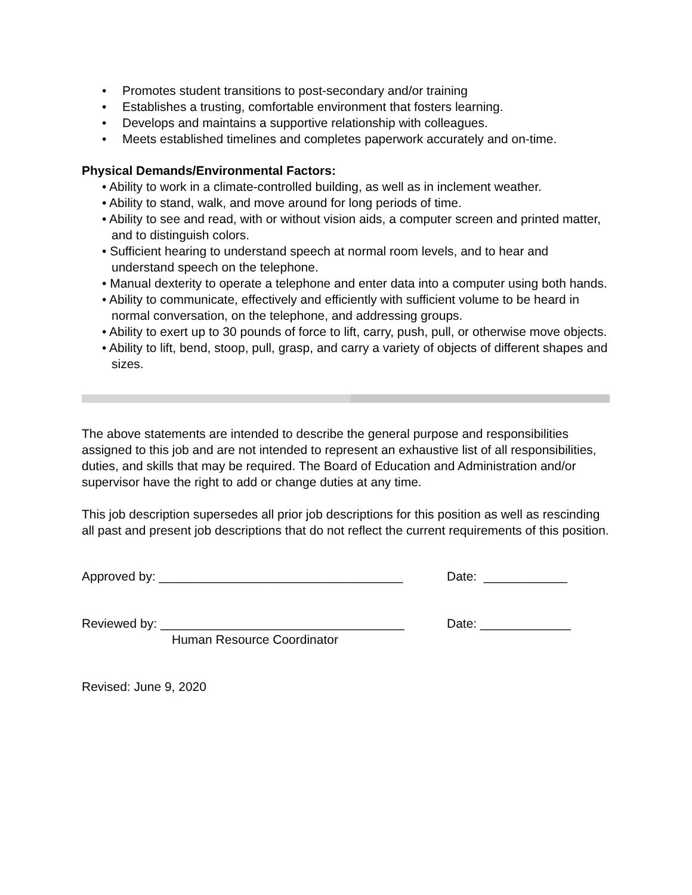• Promotes student transitions to post-secondary and/or training
• Establishes a trusting, comfortable environment that fosters learning.
• Develops and maintains a supportive relationship with colleagues.
• Meets established timelines and completes paperwork accurately and on-time.
Physical Demands/Environmental Factors:
• Ability to work in a climate-controlled building, as well as in inclement weather.
• Ability to stand, walk, and move around for long periods of time.
• Ability to see and read, with or without vision aids, a computer screen and printed matter, and to distinguish colors.
• Sufficient hearing to understand speech at normal room levels, and to hear and understand speech on the telephone.
• Manual dexterity to operate a telephone and enter data into a computer using both hands.
• Ability to communicate, effectively and efficiently with sufficient volume to be heard in normal conversation, on the telephone, and addressing groups.
• Ability to exert up to 30 pounds of force to lift, carry, push, pull, or otherwise move objects.
• Ability to lift, bend, stoop, pull, grasp, and carry a variety of objects of different shapes and sizes.
The above statements are intended to describe the general purpose and responsibilities assigned to this job and are not intended to represent an exhaustive list of all responsibilities, duties, and skills that may be required. The Board of Education and Administration and/or supervisor have the right to add or change duties at any time.
This job description supersedes all prior job descriptions for this position as well as rescinding all past and present job descriptions that do not reflect the current requirements of this position.
Approved by: ___________________________________ Date: ____________
Reviewed by: ___________________________________ Date: _____________
Human Resource Coordinator
Revised: June 9, 2020